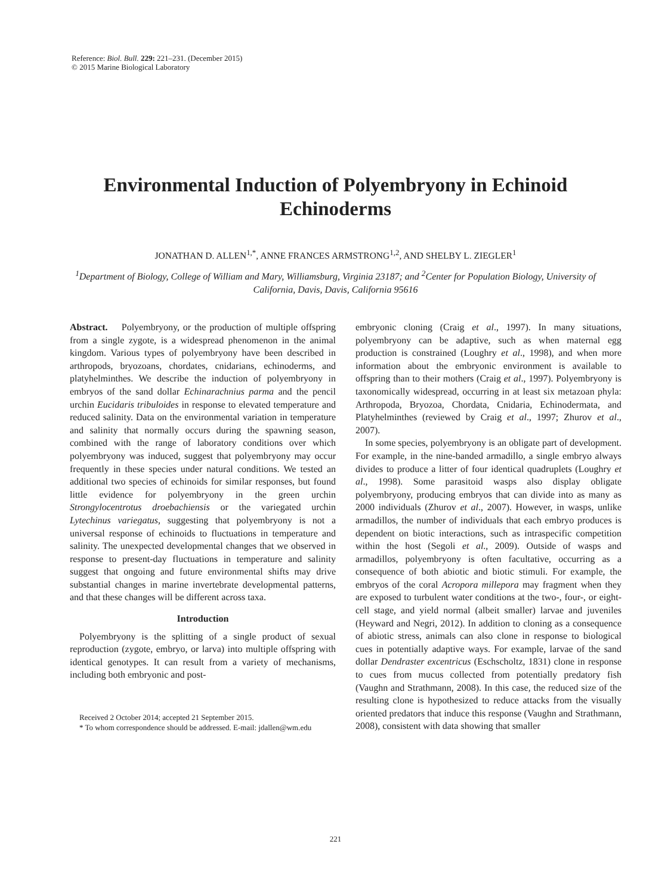Reference: Biol. Bull. 229: 221–231. (December 2015)
© 2015 Marine Biological Laboratory
Environmental Induction of Polyembryony in Echinoid Echinoderms
JONATHAN D. ALLEN<sup>1,*</sup>, ANNE FRANCES ARMSTRONG<sup>1,2</sup>, AND SHELBY L. ZIEGLER<sup>1</sup>
<sup>1</sup> Department of Biology, College of William and Mary, Williamsburg, Virginia 23187; and <sup>2</sup>Center for Population Biology, University of California, Davis, Davis, California 95616
Abstract. Polyembryony, or the production of multiple offspring from a single zygote, is a widespread phenomenon in the animal kingdom. Various types of polyembryony have been described in arthropods, bryozoans, chordates, cnidarians, echinoderms, and platyhelminthes. We describe the induction of polyembryony in embryos of the sand dollar Echinarachnius parma and the pencil urchin Eucidaris tribuloides in response to elevated temperature and reduced salinity. Data on the environmental variation in temperature and salinity that normally occurs during the spawning season, combined with the range of laboratory conditions over which polyembryony was induced, suggest that polyembryony may occur frequently in these species under natural conditions. We tested an additional two species of echinoids for similar responses, but found little evidence for polyembryony in the green urchin Strongylocentrotus droebachiensis or the variegated urchin Lytechinus variegatus, suggesting that polyembryony is not a universal response of echinoids to fluctuations in temperature and salinity. The unexpected developmental changes that we observed in response to present-day fluctuations in temperature and salinity suggest that ongoing and future environmental shifts may drive substantial changes in marine invertebrate developmental patterns, and that these changes will be different across taxa.
Introduction
Polyembryony is the splitting of a single product of sexual reproduction (zygote, embryo, or larva) into multiple offspring with identical genotypes. It can result from a variety of mechanisms, including both embryonic and post-
Received 2 October 2014; accepted 21 September 2015.
* To whom correspondence should be addressed. E-mail: jdallen@wm.edu
embryonic cloning (Craig et al., 1997). In many situations, polyembryony can be adaptive, such as when maternal egg production is constrained (Loughry et al., 1998), and when more information about the embryonic environment is available to offspring than to their mothers (Craig et al., 1997). Polyembryony is taxonomically widespread, occurring in at least six metazoan phyla: Arthropoda, Bryozoa, Chordata, Cnidaria, Echinodermata, and Platyhelminthes (reviewed by Craig et al., 1997; Zhurov et al., 2007).
In some species, polyembryony is an obligate part of development. For example, in the nine-banded armadillo, a single embryo always divides to produce a litter of four identical quadruplets (Loughry et al., 1998). Some parasitoid wasps also display obligate polyembryony, producing embryos that can divide into as many as 2000 individuals (Zhurov et al., 2007). However, in wasps, unlike armadillos, the number of individuals that each embryo produces is dependent on biotic interactions, such as intraspecific competition within the host (Segoli et al., 2009). Outside of wasps and armadillos, polyembryony is often facultative, occurring as a consequence of both abiotic and biotic stimuli. For example, the embryos of the coral Acropora millepora may fragment when they are exposed to turbulent water conditions at the two-, four-, or eight-cell stage, and yield normal (albeit smaller) larvae and juveniles (Heyward and Negri, 2012). In addition to cloning as a consequence of abiotic stress, animals can also clone in response to biological cues in potentially adaptive ways. For example, larvae of the sand dollar Dendraster excentricus (Eschscholtz, 1831) clone in response to cues from mucus collected from potentially predatory fish (Vaughn and Strathmann, 2008). In this case, the reduced size of the resulting clone is hypothesized to reduce attacks from the visually oriented predators that induce this response (Vaughn and Strathmann, 2008), consistent with data showing that smaller
221